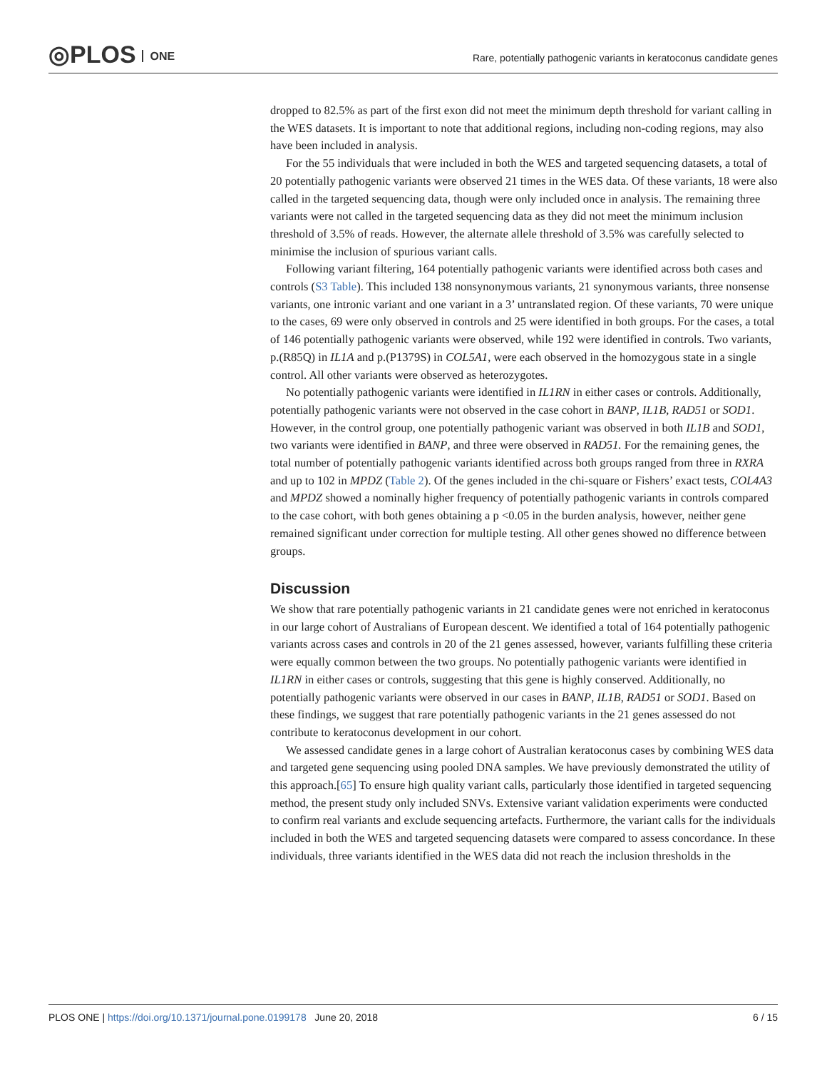◎PLOS ONE
Rare, potentially pathogenic variants in keratoconus candidate genes
dropped to 82.5% as part of the first exon did not meet the minimum depth threshold for variant calling in the WES datasets. It is important to note that additional regions, including non-coding regions, may also have been included in analysis.
For the 55 individuals that were included in both the WES and targeted sequencing datasets, a total of 20 potentially pathogenic variants were observed 21 times in the WES data. Of these variants, 18 were also called in the targeted sequencing data, though were only included once in analysis. The remaining three variants were not called in the targeted sequencing data as they did not meet the minimum inclusion threshold of 3.5% of reads. However, the alternate allele threshold of 3.5% was carefully selected to minimise the inclusion of spurious variant calls.
Following variant filtering, 164 potentially pathogenic variants were identified across both cases and controls (S3 Table). This included 138 nonsynonymous variants, 21 synonymous variants, three nonsense variants, one intronic variant and one variant in a 3’ untranslated region. Of these variants, 70 were unique to the cases, 69 were only observed in controls and 25 were identified in both groups. For the cases, a total of 146 potentially pathogenic variants were observed, while 192 were identified in controls. Two variants, p.(R85Q) in IL1A and p.(P1379S) in COL5A1, were each observed in the homozygous state in a single control. All other variants were observed as heterozygotes.
No potentially pathogenic variants were identified in IL1RN in either cases or controls. Additionally, potentially pathogenic variants were not observed in the case cohort in BANP, IL1B, RAD51 or SOD1. However, in the control group, one potentially pathogenic variant was observed in both IL1B and SOD1, two variants were identified in BANP, and three were observed in RAD51. For the remaining genes, the total number of potentially pathogenic variants identified across both groups ranged from three in RXRA and up to 102 in MPDZ (Table 2). Of the genes included in the chi-square or Fishers’ exact tests, COL4A3 and MPDZ showed a nominally higher frequency of potentially pathogenic variants in controls compared to the case cohort, with both genes obtaining a p <0.05 in the burden analysis, however, neither gene remained significant under correction for multiple testing. All other genes showed no difference between groups.
Discussion
We show that rare potentially pathogenic variants in 21 candidate genes were not enriched in keratoconus in our large cohort of Australians of European descent. We identified a total of 164 potentially pathogenic variants across cases and controls in 20 of the 21 genes assessed, however, variants fulfilling these criteria were equally common between the two groups. No potentially pathogenic variants were identified in IL1RN in either cases or controls, suggesting that this gene is highly conserved. Additionally, no potentially pathogenic variants were observed in our cases in BANP, IL1B, RAD51 or SOD1. Based on these findings, we suggest that rare potentially pathogenic variants in the 21 genes assessed do not contribute to keratoconus development in our cohort.
We assessed candidate genes in a large cohort of Australian keratoconus cases by combining WES data and targeted gene sequencing using pooled DNA samples. We have previously demonstrated the utility of this approach.[65] To ensure high quality variant calls, particularly those identified in targeted sequencing method, the present study only included SNVs. Extensive variant validation experiments were conducted to confirm real variants and exclude sequencing artefacts. Furthermore, the variant calls for the individuals included in both the WES and targeted sequencing datasets were compared to assess concordance. In these individuals, three variants identified in the WES data did not reach the inclusion thresholds in the
PLOS ONE | https://doi.org/10.1371/journal.pone.0199178 June 20, 2018 6 / 15